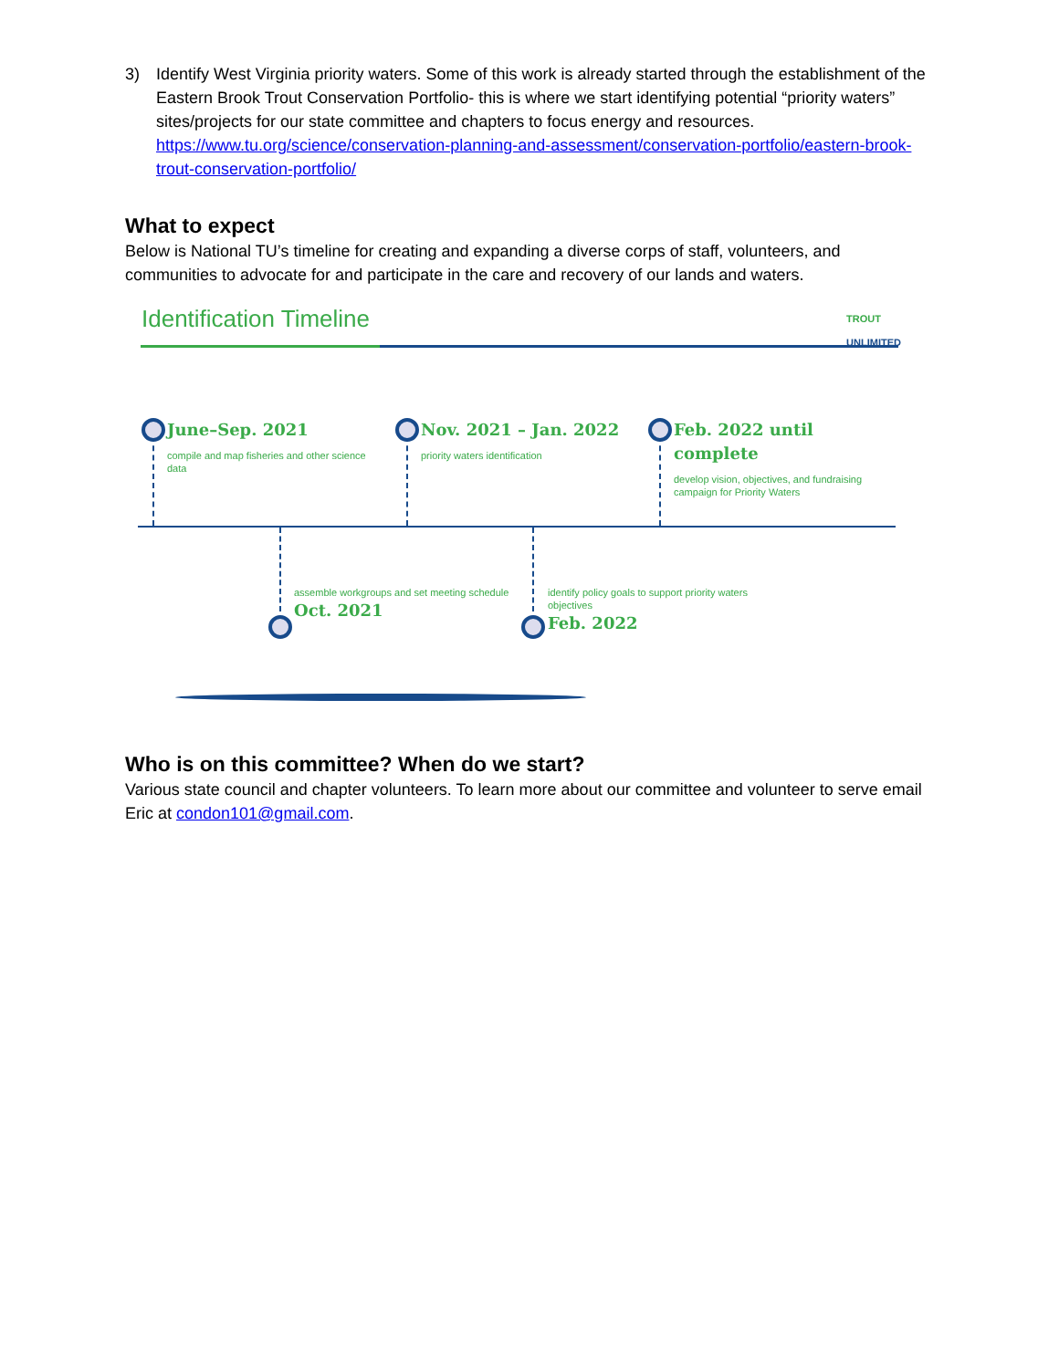3) Identify West Virginia priority waters. Some of this work is already started through the establishment of the Eastern Brook Trout Conservation Portfolio- this is where we start identifying potential “priority waters” sites/projects for our state committee and chapters to focus energy and resources. https://www.tu.org/science/conservation-planning-and-assessment/conservation-portfolio/eastern-brook-trout-conservation-portfolio/
What to expect
Below is National TU’s timeline for creating and expanding a diverse corps of staff, volunteers, and communities to advocate for and participate in the care and recovery of our lands and waters.
Identification Timeline
TROUT
UNLIMITED
June–Sep. 2021
compile and map fisheries and other science data
Nov. 2021 – Jan. 2022
priority waters identification
Feb. 2022 until complete
develop vision, objectives, and fundraising campaign for Priority Waters
assemble workgroups and set meeting schedule
Oct. 2021
identify policy goals to support priority waters objectives
Feb. 2022
Who is on this committee? When do we start?
Various state council and chapter volunteers. To learn more about our committee and volunteer to serve email Eric at condon101@gmail.com.